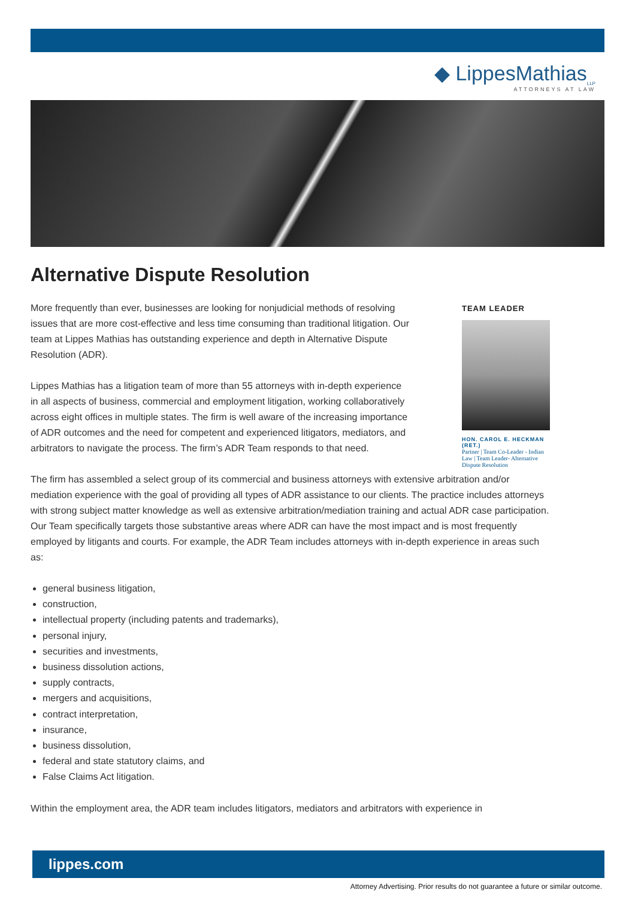◆ LippesMathias<sub>LLP</sub>
ATTORNEYS AT LAW
Alternative Dispute Resolution
More frequently than ever, businesses are looking for nonjudicial methods of resolving issues that are more cost-effective and less time consuming than traditional litigation. Our team at Lippes Mathias has outstanding experience and depth in Alternative Dispute Resolution (ADR).
Lippes Mathias has a litigation team of more than 55 attorneys with in-depth experience in all aspects of business, commercial and employment litigation, working collaboratively across eight offices in multiple states. The firm is well aware of the increasing importance of ADR outcomes and the need for competent and experienced litigators, mediators, and arbitrators to navigate the process. The firm’s ADR Team responds to that need.
TEAM LEADER
HON. CAROL E. HECKMAN (RET.)
Partner | Team Co-Leader - Indian Law | Team Leader- Alternative Dispute Resolution
The firm has assembled a select group of its commercial and business attorneys with extensive arbitration and/or mediation experience with the goal of providing all types of ADR assistance to our clients. The practice includes attorneys with strong subject matter knowledge as well as extensive arbitration/mediation training and actual ADR case participation. Our Team specifically targets those substantive areas where ADR can have the most impact and is most frequently employed by litigants and courts. For example, the ADR Team includes attorneys with in-depth experience in areas such as:
general business litigation,
construction,
intellectual property (including patents and trademarks),
personal injury,
securities and investments,
business dissolution actions,
supply contracts,
mergers and acquisitions,
contract interpretation,
insurance,
business dissolution,
federal and state statutory claims, and
False Claims Act litigation.
Within the employment area, the ADR team includes litigators, mediators and arbitrators with experience in
lippes.com
Attorney Advertising. Prior results do not guarantee a future or similar outcome.